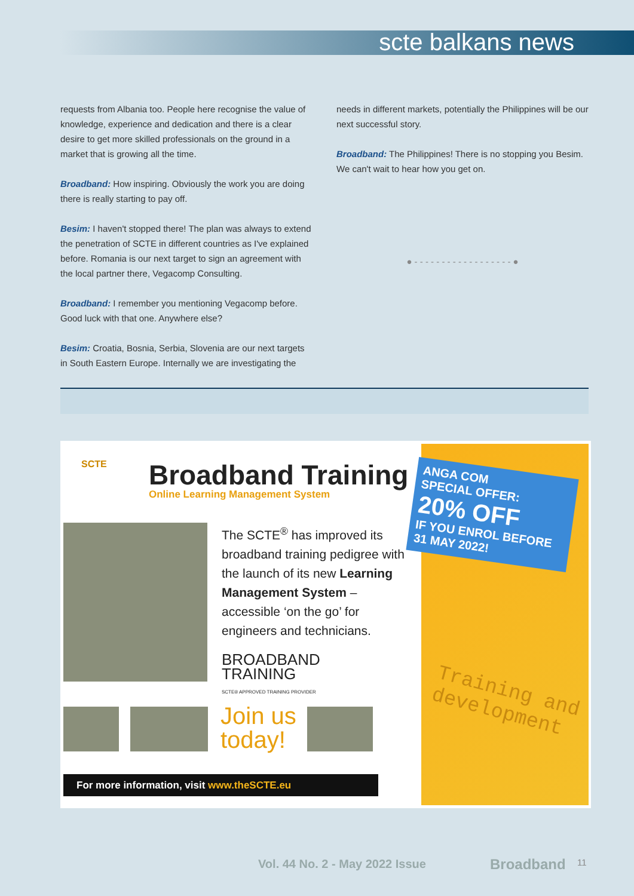scte balkans news
requests from Albania too. People here recognise the value of knowledge, experience and dedication and there is a clear desire to get more skilled professionals on the ground in a market that is growing all the time.
Broadband: How inspiring. Obviously the work you are doing there is really starting to pay off.
Besim: I haven't stopped there! The plan was always to extend the penetration of SCTE in different countries as I've explained before. Romania is our next target to sign an agreement with the local partner there, Vegacomp Consulting.
Broadband: I remember you mentioning Vegacomp before. Good luck with that one. Anywhere else?
Besim: Croatia, Bosnia, Serbia, Slovenia are our next targets in South Eastern Europe. Internally we are investigating the
needs in different markets, potentially the Philippines will be our next successful story.
Broadband: The Philippines! There is no stopping you Besim. We can't wait to hear how you get on.
● - - - - - - - - - - - - - - - - - - ●
SCTE Broadband Training
Online Learning Management System
The SCTE<sup>®</sup> has improved its broadband training pedigree with the launch of its new Learning Management System – accessible ‘on the go’ for engineers and technicians.
BROADBAND
TRAINING
SCTE® APPROVED TRAINING PROVIDER
ANGA COM
SPECIAL OFFER:
20% OFF
IF YOU ENROL BEFORE
31 MAY 2022!
Training and
development
Join us
today!
For more information, visit www.theSCTE.eu
Vol. 44 No. 2 - May 2022 Issue Broadband 11